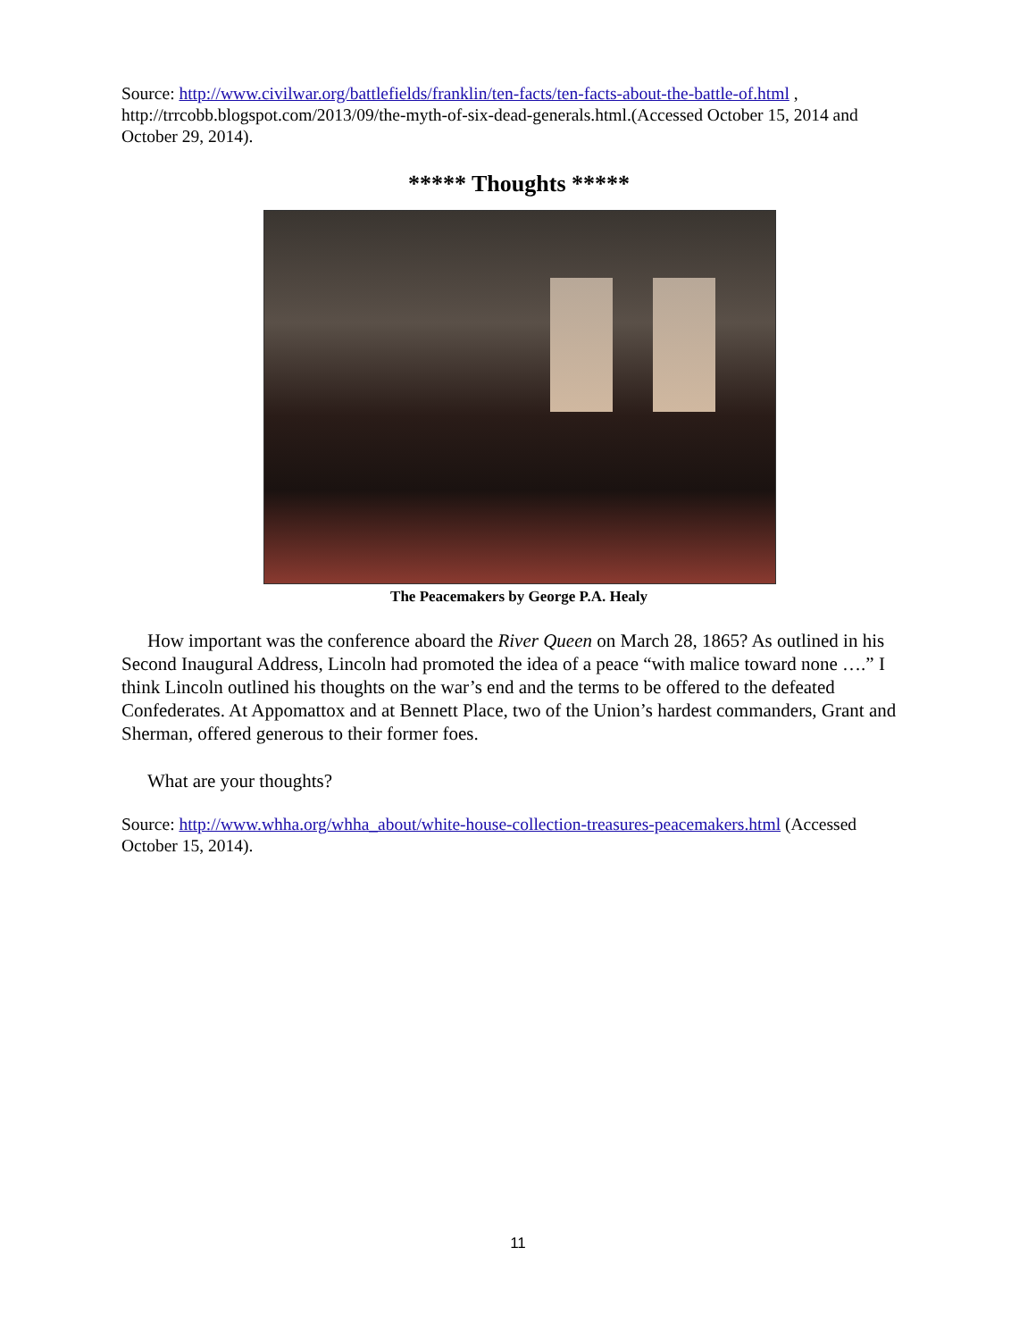Source: http://www.civilwar.org/battlefields/franklin/ten-facts/ten-facts-about-the-battle-of.html , http://trrcobb.blogspot.com/2013/09/the-myth-of-six-dead-generals.html.(Accessed October 15, 2014 and October 29, 2014).
***** Thoughts *****
The Peacemakers by George P.A. Healy
How important was the conference aboard the River Queen on March 28, 1865? As outlined in his Second Inaugural Address, Lincoln had promoted the idea of a peace “with malice toward none ….” I think Lincoln outlined his thoughts on the war’s end and the terms to be offered to the defeated Confederates. At Appomattox and at Bennett Place, two of the Union’s hardest commanders, Grant and Sherman, offered generous to their former foes.
What are your thoughts?
Source: http://www.whha.org/whha_about/white-house-collection-treasures-peacemakers.html (Accessed October 15, 2014).
11